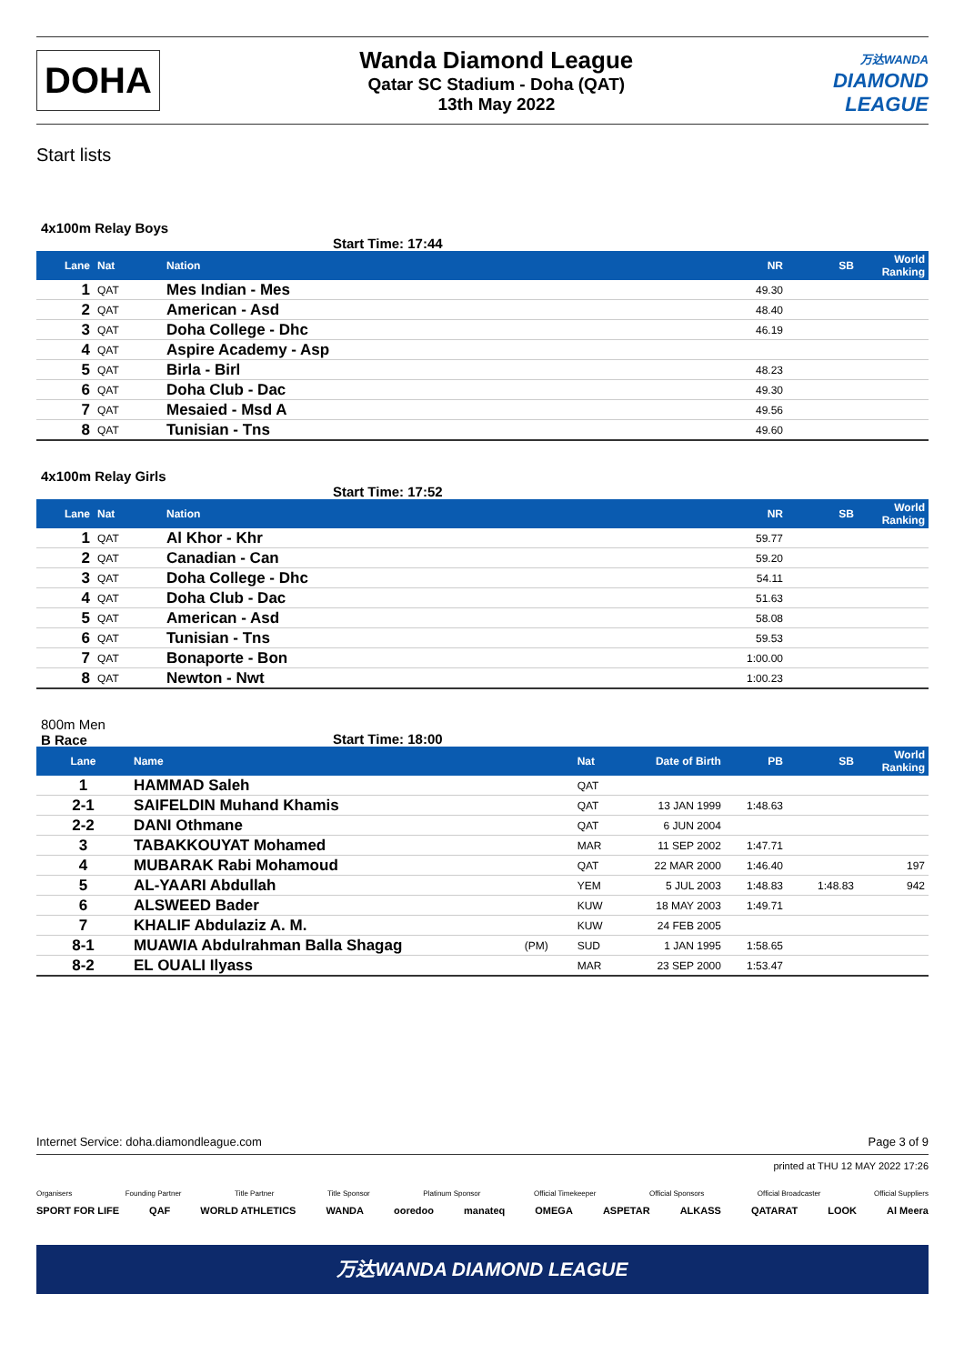DOHA
Wanda Diamond League
Qatar SC Stadium - Doha (QAT)
13th May 2022
万达WANDA
DIAMOND
LEAGUE
Start lists
4x100m Relay Boys
Start Time: 17:44
| Lane | Nat | Nation | NR | SB | World Ranking |
| --- | --- | --- | --- | --- | --- |
| 1 | QAT | Mes Indian - Mes | 49.30 | | |
| 2 | QAT | American - Asd | 48.40 | | |
| 3 | QAT | Doha College - Dhc | 46.19 | | |
| 4 | QAT | Aspire Academy - Asp | | | |
| 5 | QAT | Birla - Birl | 48.23 | | |
| 6 | QAT | Doha Club - Dac | 49.30 | | |
| 7 | QAT | Mesaied - Msd A | 49.56 | | |
| 8 | QAT | Tunisian - Tns | 49.60 | | |
4x100m Relay Girls
Start Time: 17:52
| Lane | Nat | Nation | NR | SB | World Ranking |
| --- | --- | --- | --- | --- | --- |
| 1 | QAT | Al Khor - Khr | 59.77 | | |
| 2 | QAT | Canadian - Can | 59.20 | | |
| 3 | QAT | Doha College - Dhc | 54.11 | | |
| 4 | QAT | Doha Club - Dac | 51.63 | | |
| 5 | QAT | American - Asd | 58.08 | | |
| 6 | QAT | Tunisian - Tns | 59.53 | | |
| 7 | QAT | Bonaporte - Bon | 1:00.00 | | |
| 8 | QAT | Newton - Nwt | 1:00.23 | | |
800m Men
B Race
Start Time: 18:00
| Lane | Name | | Nat | Date of Birth | PB | SB | World Ranking |
| --- | --- | --- | --- | --- | --- | --- | --- |
| 1 | HAMMAD Saleh | | QAT | | | | |
| 2-1 | SAIFELDIN Muhand Khamis | | QAT | 13 JAN 1999 | 1:48.63 | | |
| 2-2 | DANI Othmane | | QAT | 6 JUN 2004 | | | |
| 3 | TABAKKOUYAT Mohamed | | MAR | 11 SEP 2002 | 1:47.71 | | |
| 4 | MUBARAK Rabi Mohamoud | | QAT | 22 MAR 2000 | 1:46.40 | | 197 |
| 5 | AL-YAARI Abdullah | | YEM | 5 JUL 2003 | 1:48.83 | 1:48.83 | 942 |
| 6 | ALSWEED Bader | | KUW | 18 MAY 2003 | 1:49.71 | | |
| 7 | KHALIF Abdulaziz A. M. | | KUW | 24 FEB 2005 | | | |
| 8-1 | MUAWIA Abdulrahman Balla Shagag | (PM) | SUD | 1 JAN 1995 | 1:58.65 | | |
| 8-2 | EL OUALI Ilyass | | MAR | 23 SEP 2000 | 1:53.47 | | |
Internet Service: doha.diamondleague.com Page 3 of 9
printed at THU 12 MAY 2022 17:26
Organisers Founding Partner Title Partner Title Sponsor Platinum Sponsor Official Timekeeper Official Sponsors Official Broadcaster Official Suppliers
SPORT FOR LIFE QAF WORLD ATHLETICS WANDA ooredoo manateq OMEGA ASPETAR ALKASS QATARAT LOOK Al Meera
万达WANDA DIAMOND LEAGUE